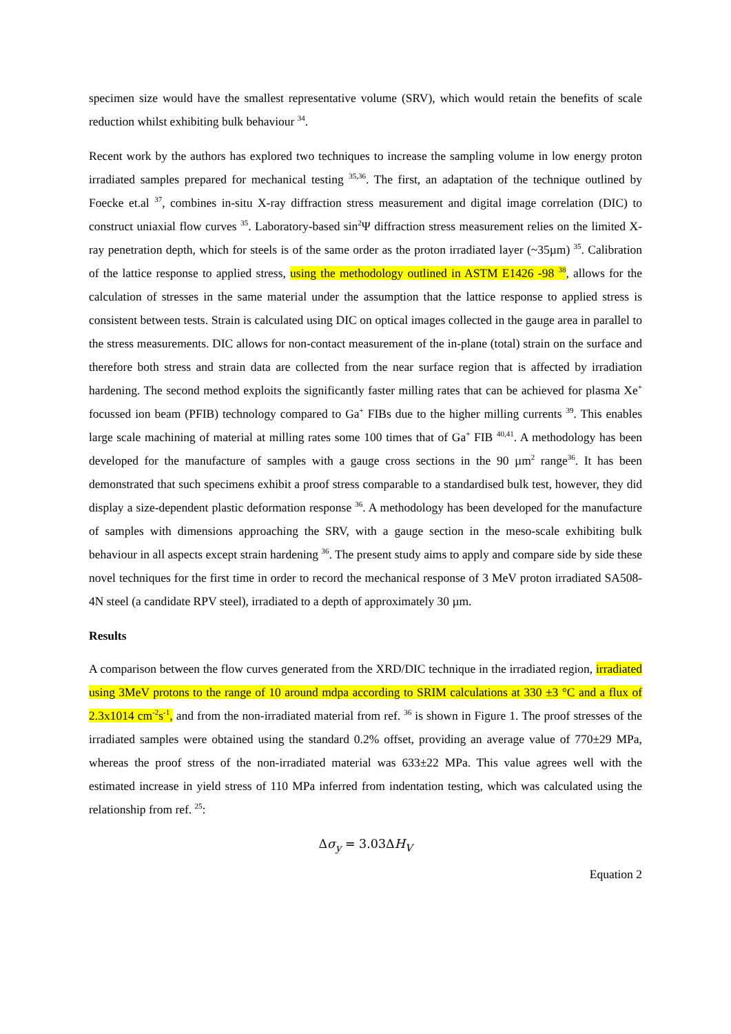specimen size would have the smallest representative volume (SRV), which would retain the benefits of scale reduction whilst exhibiting bulk behaviour <sup>34</sup>.
Recent work by the authors has explored two techniques to increase the sampling volume in low energy proton irradiated samples prepared for mechanical testing <sup>35,36</sup>. The first, an adaptation of the technique outlined by Foecke et.al <sup>37</sup>, combines in-situ X-ray diffraction stress measurement and digital image correlation (DIC) to construct uniaxial flow curves <sup>35</sup>. Laboratory-based sin<sup>2</sup>Ψ diffraction stress measurement relies on the limited X-ray penetration depth, which for steels is of the same order as the proton irradiated layer (~35µm) <sup>35</sup>. Calibration of the lattice response to applied stress, using the methodology outlined in ASTM E1426 -98 <sup>38</sup>, allows for the calculation of stresses in the same material under the assumption that the lattice response to applied stress is consistent between tests. Strain is calculated using DIC on optical images collected in the gauge area in parallel to the stress measurements. DIC allows for non-contact measurement of the in-plane (total) strain on the surface and therefore both stress and strain data are collected from the near surface region that is affected by irradiation hardening. The second method exploits the significantly faster milling rates that can be achieved for plasma Xe<sup>+</sup> focussed ion beam (PFIB) technology compared to Ga<sup>+</sup> FIBs due to the higher milling currents <sup>39</sup>. This enables large scale machining of material at milling rates some 100 times that of Ga<sup>+</sup> FIB <sup>40,41</sup>. A methodology has been developed for the manufacture of samples with a gauge cross sections in the 90 µm<sup>2</sup> range<sup>36</sup>. It has been demonstrated that such specimens exhibit a proof stress comparable to a standardised bulk test, however, they did display a size-dependent plastic deformation response <sup>36</sup>. A methodology has been developed for the manufacture of samples with dimensions approaching the SRV, with a gauge section in the meso-scale exhibiting bulk behaviour in all aspects except strain hardening <sup>36</sup>. The present study aims to apply and compare side by side these novel techniques for the first time in order to record the mechanical response of 3 MeV proton irradiated SA508-4N steel (a candidate RPV steel), irradiated to a depth of approximately 30 µm.
Results
A comparison between the flow curves generated from the XRD/DIC technique in the irradiated region, irradiated using 3MeV protons to the range of 10 around mdpa according to SRIM calculations at 330 ±3 °C and a flux of 2.3x1014 cm<sup>-2</sup>s<sup>-1</sup>, and from the non-irradiated material from ref. <sup>36</sup> is shown in Figure 1. The proof stresses of the irradiated samples were obtained using the standard 0.2% offset, providing an average value of 770±29 MPa, whereas the proof stress of the non-irradiated material was 633±22 MPa. This value agrees well with the estimated increase in yield stress of 110 MPa inferred from indentation testing, which was calculated using the relationship from ref. <sup>25</sup>:
Δσ<sub>y</sub> = 3.03ΔH<sub>V</sub>
Equation 2